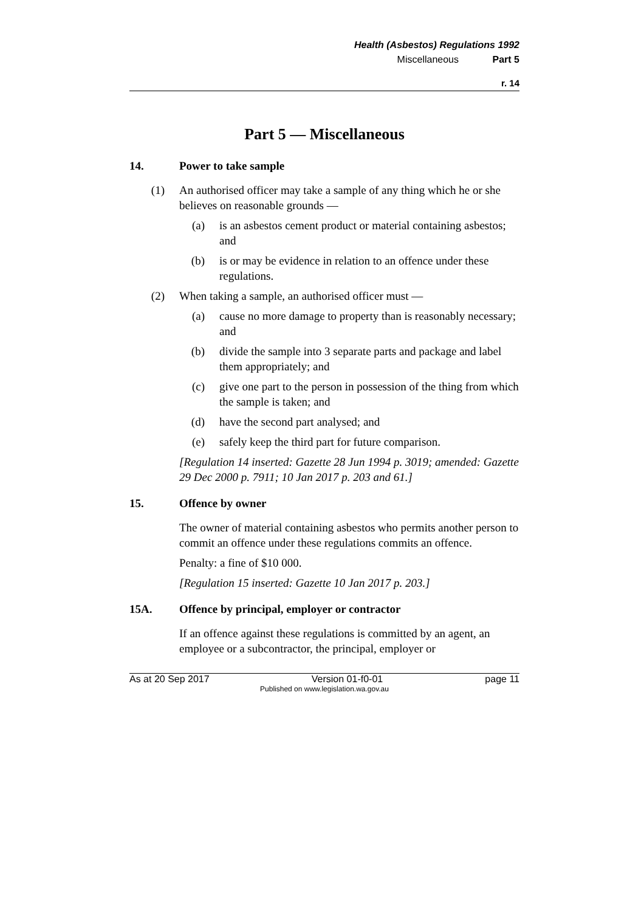Health (Asbestos) Regulations 1992
Miscellaneous Part 5
r. 14
Part 5 — Miscellaneous
14. Power to take sample
(1) An authorised officer may take a sample of any thing which he or she believes on reasonable grounds —
(a) is an asbestos cement product or material containing asbestos; and
(b) is or may be evidence in relation to an offence under these regulations.
(2) When taking a sample, an authorised officer must —
(a) cause no more damage to property than is reasonably necessary; and
(b) divide the sample into 3 separate parts and package and label them appropriately; and
(c) give one part to the person in possession of the thing from which the sample is taken; and
(d) have the second part analysed; and
(e) safely keep the third part for future comparison.
[Regulation 14 inserted: Gazette 28 Jun 1994 p. 3019; amended: Gazette 29 Dec 2000 p. 7911; 10 Jan 2017 p. 203 and 61.]
15. Offence by owner
The owner of material containing asbestos who permits another person to commit an offence under these regulations commits an offence.
Penalty: a fine of $10 000.
[Regulation 15 inserted: Gazette 10 Jan 2017 p. 203.]
15A. Offence by principal, employer or contractor
If an offence against these regulations is committed by an agent, an employee or a subcontractor, the principal, employer or
As at 20 Sep 2017 Version 01-f0-01 page 11
Published on www.legislation.wa.gov.au